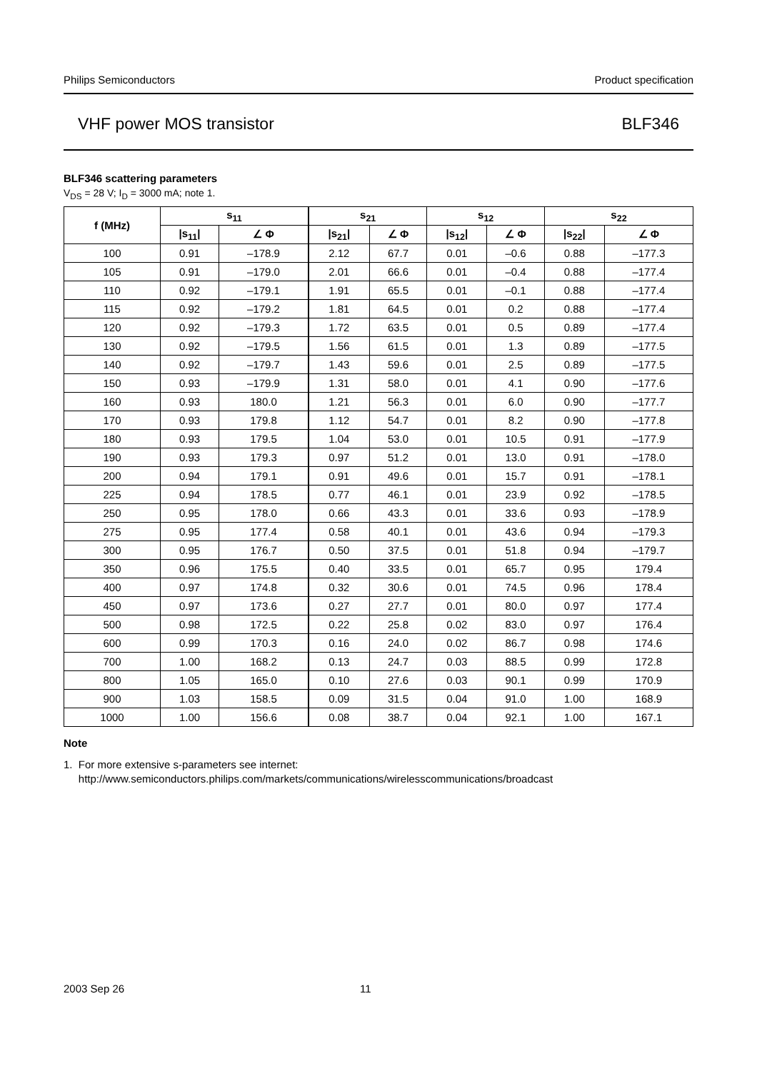Philips Semiconductors Product specification
VHF power MOS transistor BLF346
BLF346 scattering parameters
V<sub>DS</sub> = 28 V; I<sub>D</sub> = 3000 mA; note 1.
| f (MHz) | s<sub>11</sub> | | s<sub>21</sub> | | s<sub>12</sub> | | s<sub>22</sub> | |
| --- | --- | --- | --- | --- | --- | --- | --- | --- |
| | /s<sub>11</sub>/ | ∠ Φ | /s<sub>21</sub>/ | ∠ Φ | /s<sub>12</sub>/ | ∠ Φ | /s<sub>22</sub>/ | ∠ Φ |
| 100 | 0.91 | –178.9 | 2.12 | 67.7 | 0.01 | –0.6 | 0.88 | –177.3 |
| 105 | 0.91 | –179.0 | 2.01 | 66.6 | 0.01 | –0.4 | 0.88 | –177.4 |
| 110 | 0.92 | –179.1 | 1.91 | 65.5 | 0.01 | –0.1 | 0.88 | –177.4 |
| 115 | 0.92 | –179.2 | 1.81 | 64.5 | 0.01 | 0.2 | 0.88 | –177.4 |
| 120 | 0.92 | –179.3 | 1.72 | 63.5 | 0.01 | 0.5 | 0.89 | –177.4 |
| 130 | 0.92 | –179.5 | 1.56 | 61.5 | 0.01 | 1.3 | 0.89 | –177.5 |
| 140 | 0.92 | –179.7 | 1.43 | 59.6 | 0.01 | 2.5 | 0.89 | –177.5 |
| 150 | 0.93 | –179.9 | 1.31 | 58.0 | 0.01 | 4.1 | 0.90 | –177.6 |
| 160 | 0.93 | 180.0 | 1.21 | 56.3 | 0.01 | 6.0 | 0.90 | –177.7 |
| 170 | 0.93 | 179.8 | 1.12 | 54.7 | 0.01 | 8.2 | 0.90 | –177.8 |
| 180 | 0.93 | 179.5 | 1.04 | 53.0 | 0.01 | 10.5 | 0.91 | –177.9 |
| 190 | 0.93 | 179.3 | 0.97 | 51.2 | 0.01 | 13.0 | 0.91 | –178.0 |
| 200 | 0.94 | 179.1 | 0.91 | 49.6 | 0.01 | 15.7 | 0.91 | –178.1 |
| 225 | 0.94 | 178.5 | 0.77 | 46.1 | 0.01 | 23.9 | 0.92 | –178.5 |
| 250 | 0.95 | 178.0 | 0.66 | 43.3 | 0.01 | 33.6 | 0.93 | –178.9 |
| 275 | 0.95 | 177.4 | 0.58 | 40.1 | 0.01 | 43.6 | 0.94 | –179.3 |
| 300 | 0.95 | 176.7 | 0.50 | 37.5 | 0.01 | 51.8 | 0.94 | –179.7 |
| 350 | 0.96 | 175.5 | 0.40 | 33.5 | 0.01 | 65.7 | 0.95 | 179.4 |
| 400 | 0.97 | 174.8 | 0.32 | 30.6 | 0.01 | 74.5 | 0.96 | 178.4 |
| 450 | 0.97 | 173.6 | 0.27 | 27.7 | 0.01 | 80.0 | 0.97 | 177.4 |
| 500 | 0.98 | 172.5 | 0.22 | 25.8 | 0.02 | 83.0 | 0.97 | 176.4 |
| 600 | 0.99 | 170.3 | 0.16 | 24.0 | 0.02 | 86.7 | 0.98 | 174.6 |
| 700 | 1.00 | 168.2 | 0.13 | 24.7 | 0.03 | 88.5 | 0.99 | 172.8 |
| 800 | 1.05 | 165.0 | 0.10 | 27.6 | 0.03 | 90.1 | 0.99 | 170.9 |
| 900 | 1.03 | 158.5 | 0.09 | 31.5 | 0.04 | 91.0 | 1.00 | 168.9 |
| 1000 | 1.00 | 156.6 | 0.08 | 38.7 | 0.04 | 92.1 | 1.00 | 167.1 |
Note
1. For more extensive s-parameters see internet:
http://www.semiconductors.philips.com/markets/communications/wirelesscommunications/broadcast
2003 Sep 26 11